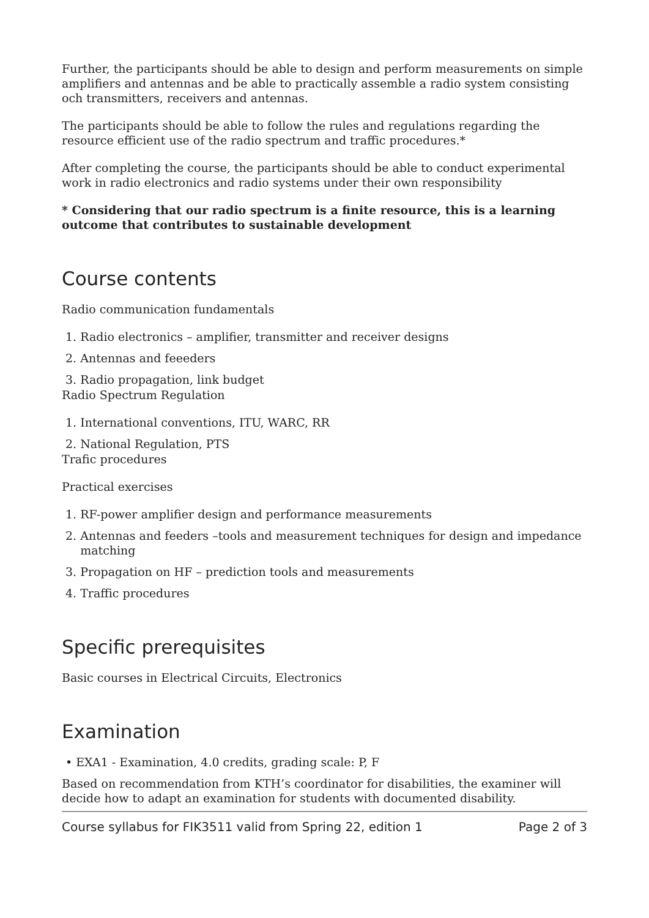Further, the participants should be able to design and perform measurements on simple amplifiers and antennas and be able to practically assemble a radio system consisting och transmitters, receivers and antennas.
The participants should be able to follow the rules and regulations regarding the resource efficient use of the radio spectrum and traffic procedures.*
After completing the course, the participants should be able to conduct experimental work in radio electronics and radio systems under their own responsibility
* Considering that our radio spectrum is a finite resource, this is a learning outcome that contributes to sustainable development
Course contents
Radio communication fundamentals
1. Radio electronics – amplifier, transmitter and receiver designs
2. Antennas and feeeders
3. Radio propagation, link budget
Radio Spectrum Regulation
1. International conventions, ITU, WARC, RR
2. National Regulation, PTS
Trafic procedures
Practical exercises
1. RF-power amplifier design and performance measurements
2. Antennas and feeders –tools and measurement techniques for design and impedance
matching
3. Propagation on HF – prediction tools and measurements
4. Traffic procedures
Specific prerequisites
Basic courses in Electrical Circuits, Electronics
Examination
• EXA1 - Examination, 4.0 credits, grading scale: P, F
Based on recommendation from KTH’s coordinator for disabilities, the examiner will decide how to adapt an examination for students with documented disability.
Course syllabus for FIK3511 valid from Spring 22, edition 1 Page 2 of 3